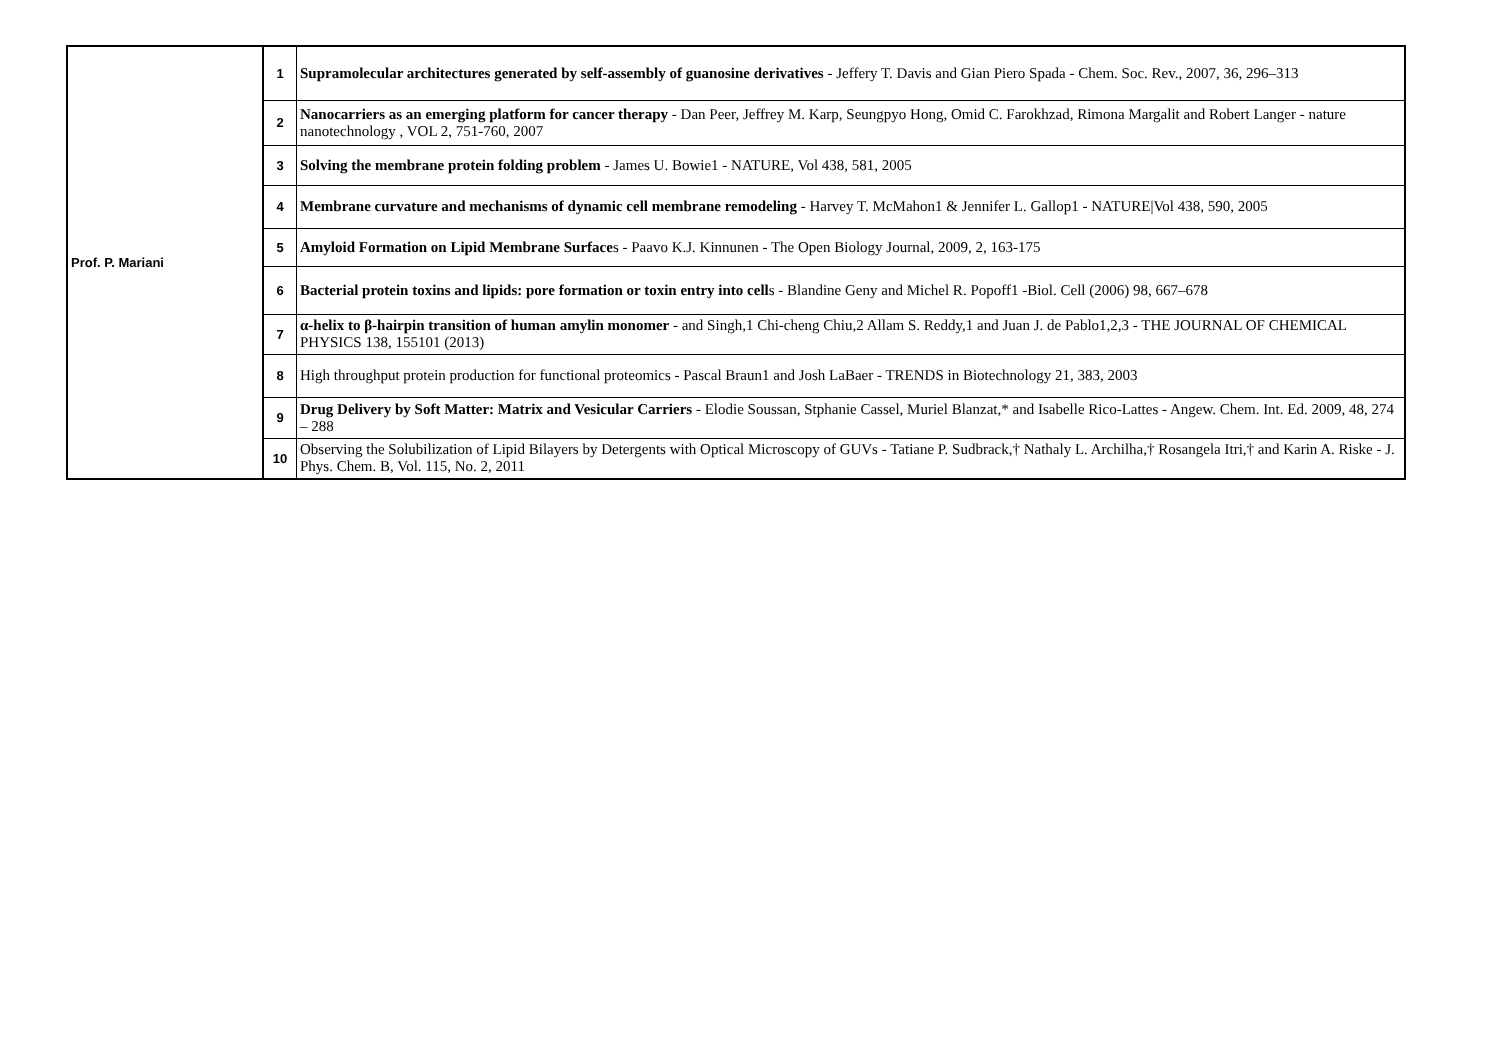| Prof. P. Mariani | 1 | Supramolecular architectures generated by self-assembly of guanosine derivatives - Jeffery T. Davis and Gian Piero Spada - Chem. Soc. Rev., 2007, 36, 296–313 |
| | 2 | Nanocarriers as an emerging platform for cancer therapy - Dan Peer, Jeffrey M. Karp, Seungpyo Hong, Omid C. Farokhzad, Rimona Margalit and Robert Langer - nature nanotechnology , VOL 2, 751-760, 2007 |
| | 3 | Solving the membrane protein folding problem - James U. Bowie1 - NATURE, Vol 438, 581, 2005 |
| | 4 | Membrane curvature and mechanisms of dynamic cell membrane remodeling - Harvey T. McMahon1 & Jennifer L. Gallop1 - NATURE/Vol 438, 590, 2005 |
| | 5 | Amyloid Formation on Lipid Membrane Surface s - Paavo K.J. Kinnunen - The Open Biology Journal, 2009, 2, 163-175 |
| | 6 | Bacterial protein toxins and lipids: pore formation or toxin entry into cell s - Blandine Geny and Michel R. Popoff1 -Biol. Cell (2006) 98, 667–678 |
| | 7 | α-helix to β-hairpin transition of human amylin monomer - and Singh,1 Chi-cheng Chiu,2 Allam S. Reddy,1 and Juan J. de Pablo1,2,3 - THE JOURNAL OF CHEMICAL PHYSICS 138, 155101 (2013) |
| | 8 | High throughput protein production for functional proteomics - Pascal Braun1 and Josh LaBaer - TRENDS in Biotechnology 21, 383, 2003 |
| | 9 | Drug Delivery by Soft Matter: Matrix and Vesicular Carriers - Elodie Soussan, Stphanie Cassel, Muriel Blanzat,* and Isabelle Rico-Lattes - Angew. Chem. Int. Ed. 2009, 48, 274 – 288 |
| | 10 | Observing the Solubilization of Lipid Bilayers by Detergents with Optical Microscopy of GUVs - Tatiane P. Sudbrack,† Nathaly L. Archilha,† Rosangela Itri,† and Karin A. Riske - J. Phys. Chem. B, Vol. 115, No. 2, 2011 |